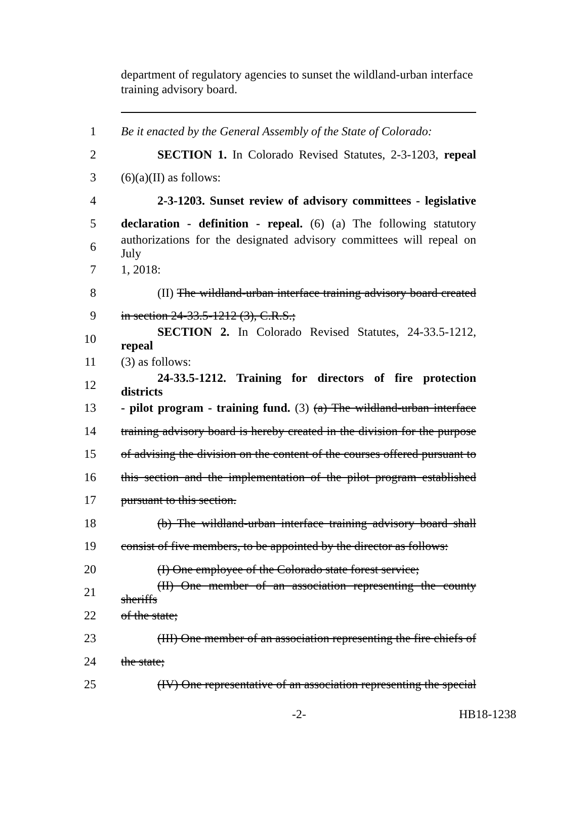department of regulatory agencies to sunset the wildland-urban interface training advisory board.
1 Be it enacted by the General Assembly of the State of Colorado:
2 SECTION 1. In Colorado Revised Statutes, 2-3-1203, repeal
3 (6)(a)(II) as follows:
4 2-3-1203. Sunset review of advisory committees - legislative
5 declaration - definition - repeal. (6) (a) The following statutory
6 authorizations for the designated advisory committees will repeal on July
7 1, 2018:
8 (II) The wildland-urban interface training advisory board created
9 in section 24-33.5-1212 (3), C.R.S.;
10 SECTION 2. In Colorado Revised Statutes, 24-33.5-1212, repeal
11 (3) as follows:
12 24-33.5-1212. Training for directors of fire protection districts
13 - pilot program - training fund. (3) (a) The wildland-urban interface
14 training advisory board is hereby created in the division for the purpose
15 of advising the division on the content of the courses offered pursuant to
16 this section and the implementation of the pilot program established
17 pursuant to this section.
18 (b) The wildland-urban interface training advisory board shall
19 consist of five members, to be appointed by the director as follows:
20 (I) One employee of the Colorado state forest service;
21 (II) One member of an association representing the county sheriffs
22 of the state;
23 (III) One member of an association representing the fire chiefs of
24 the state;
25 (IV) One representative of an association representing the special
-2- HB18-1238